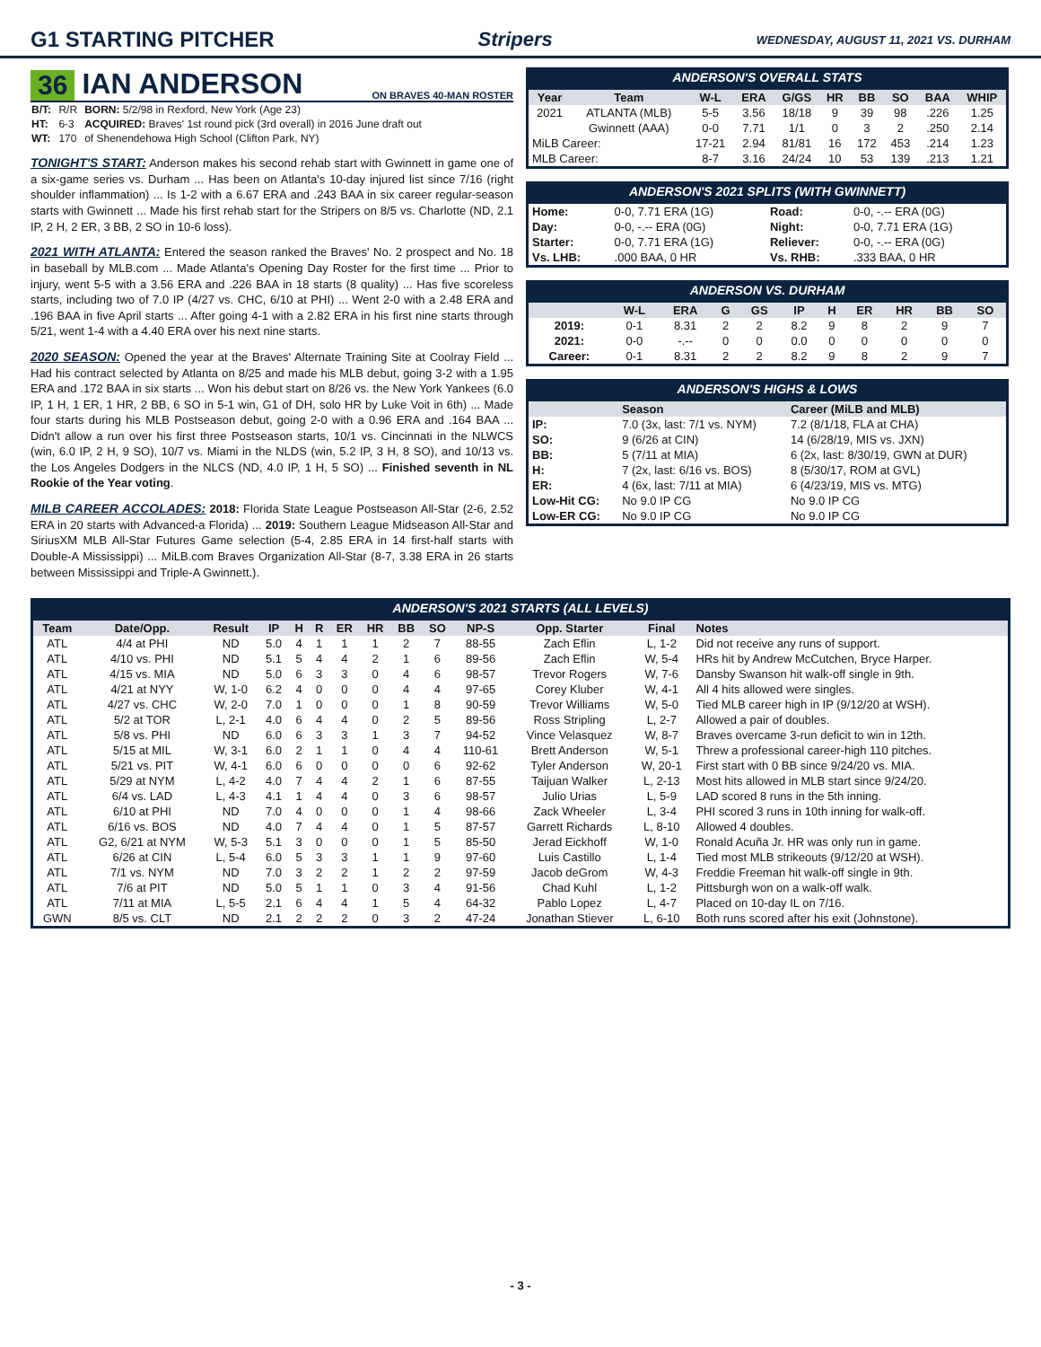G1 STARTING PITCHER Stripers WEDNESDAY, AUGUST 11, 2021 VS. DURHAM
36 IAN ANDERSON ON BRAVES 40-MAN ROSTER
| B/T: | R/R | BORN: 5/2/98 in Rexford, New York (Age 23) |
| HT: | 6-3 | ACQUIRED: Braves' 1st round pick (3rd overall) in 2016 June draft out |
| WT: | 170 | of Shenendehowa High School (Clifton Park, NY) |
TONIGHT'S START: Anderson makes his second rehab start with Gwinnett in game one of a six-game series vs. Durham ... Has been on Atlanta's 10-day injured list since 7/16 (right shoulder inflammation) ... Is 1-2 with a 6.67 ERA and .243 BAA in six career regular-season starts with Gwinnett ... Made his first rehab start for the Stripers on 8/5 vs. Charlotte (ND, 2.1 IP, 2 H, 2 ER, 3 BB, 2 SO in 10-6 loss).
2021 WITH ATLANTA: Entered the season ranked the Braves' No. 2 prospect and No. 18 in baseball by MLB.com ... Made Atlanta's Opening Day Roster for the first time ... Prior to injury, went 5-5 with a 3.56 ERA and .226 BAA in 18 starts (8 quality) ... Has five scoreless starts, including two of 7.0 IP (4/27 vs. CHC, 6/10 at PHI) ... Went 2-0 with a 2.48 ERA and .196 BAA in five April starts ... After going 4-1 with a 2.82 ERA in his first nine starts through 5/21, went 1-4 with a 4.40 ERA over his next nine starts.
2020 SEASON: Opened the year at the Braves' Alternate Training Site at Coolray Field ... Had his contract selected by Atlanta on 8/25 and made his MLB debut, going 3-2 with a 1.95 ERA and .172 BAA in six starts ... Won his debut start on 8/26 vs. the New York Yankees (6.0 IP, 1 H, 1 ER, 1 HR, 2 BB, 6 SO in 5-1 win, G1 of DH, solo HR by Luke Voit in 6th) ... Made four starts during his MLB Postseason debut, going 2-0 with a 0.96 ERA and .164 BAA ... Didn't allow a run over his first three Postseason starts, 10/1 vs. Cincinnati in the NLWCS (win, 6.0 IP, 2 H, 9 SO), 10/7 vs. Miami in the NLDS (win, 5.2 IP, 3 H, 8 SO), and 10/13 vs. the Los Angeles Dodgers in the NLCS (ND, 4.0 IP, 1 H, 5 SO) ... Finished seventh in NL Rookie of the Year voting.
MILB CAREER ACCOLADES: 2018: Florida State League Postseason All-Star (2-6, 2.52 ERA in 20 starts with Advanced-a Florida) ... 2019: Southern League Midseason All-Star and SiriusXM MLB All-Star Futures Game selection (5-4, 2.85 ERA in 14 first-half starts with Double-A Mississippi) ... MiLB.com Braves Organization All-Star (8-7, 3.38 ERA in 26 starts between Mississippi and Triple-A Gwinnett.).
ANDERSON'S OVERALL STATS
| Year | Team | W-L | ERA | G/GS | HR | BB | SO | BAA | WHIP |
| --- | --- | --- | --- | --- | --- | --- | --- | --- | --- |
| 2021 | ATLANTA (MLB) | 5-5 | 3.56 | 18/18 | 9 | 39 | 98 | .226 | 1.25 |
| | Gwinnett (AAA) | 0-0 | 7.71 | 1/1 | 0 | 3 | 2 | .250 | 2.14 |
| MiLB Career: | | 17-21 | 2.94 | 81/81 | 16 | 172 | 453 | .214 | 1.23 |
| MLB Career: | | 8-7 | 3.16 | 24/24 | 10 | 53 | 139 | .213 | 1.21 |
ANDERSON'S 2021 SPLITS (WITH GWINNETT)
| Home: | 0-0, 7.71 ERA (1G) | Road: | 0-0, -.-- ERA (0G) |
| Day: | 0-0, -.-- ERA (0G) | Night: | 0-0, 7.71 ERA (1G) |
| Starter: | 0-0, 7.71 ERA (1G) | Reliever: | 0-0, -.-- ERA (0G) |
| Vs. LHB: | .000 BAA, 0 HR | Vs. RHB: | .333 BAA, 0 HR |
ANDERSON VS. DURHAM
| | W-L | ERA | G | GS | IP | H | ER | HR | BB | SO |
| --- | --- | --- | --- | --- | --- | --- | --- | --- | --- | --- |
| 2019: | 0-1 | 8.31 | 2 | 2 | 8.2 | 9 | 8 | 2 | 9 | 7 |
| 2021: | 0-0 | -.-- | 0 | 0 | 0.0 | 0 | 0 | 0 | 0 | 0 |
| Career: | 0-1 | 8.31 | 2 | 2 | 8.2 | 9 | 8 | 2 | 9 | 7 |
ANDERSON'S HIGHS & LOWS
| | Season | Career (MiLB and MLB) |
| --- | --- | --- |
| IP: | 7.0 (3x, last: 7/1 vs. NYM) | 7.2 (8/1/18, FLA at CHA) |
| SO: | 9 (6/26 at CIN) | 14 (6/28/19, MIS vs. JXN) |
| BB: | 5 (7/11 at MIA) | 6 (2x, last: 8/30/19, GWN at DUR) |
| H: | 7 (2x, last: 6/16 vs. BOS) | 8 (5/30/17, ROM at GVL) |
| ER: | 4 (6x, last: 7/11 at MIA) | 6 (4/23/19, MIS vs. MTG) |
| Low-Hit CG: | No 9.0 IP CG | No 9.0 IP CG |
| Low-ER CG: | No 9.0 IP CG | No 9.0 IP CG |
ANDERSON'S 2021 STARTS (ALL LEVELS)
| Team | Date/Opp. | Result | IP | H | R | ER | HR | BB | SO | NP-S | Opp. Starter | Final | Notes |
| --- | --- | --- | --- | --- | --- | --- | --- | --- | --- | --- | --- | --- | --- |
| ATL | 4/4 at PHI | ND | 5.0 | 4 | 1 | 1 | 1 | 2 | 7 | 88-55 | Zach Eflin | L, 1-2 | Did not receive any runs of support. |
| ATL | 4/10 vs. PHI | ND | 5.1 | 5 | 4 | 4 | 2 | 1 | 6 | 89-56 | Zach Eflin | W, 5-4 | HRs hit by Andrew McCutchen, Bryce Harper. |
| ATL | 4/15 vs. MIA | ND | 5.0 | 6 | 3 | 3 | 0 | 4 | 6 | 98-57 | Trevor Rogers | W, 7-6 | Dansby Swanson hit walk-off single in 9th. |
| ATL | 4/21 at NYY | W, 1-0 | 6.2 | 4 | 0 | 0 | 0 | 4 | 4 | 97-65 | Corey Kluber | W, 4-1 | All 4 hits allowed were singles. |
| ATL | 4/27 vs. CHC | W, 2-0 | 7.0 | 1 | 0 | 0 | 0 | 1 | 8 | 90-59 | Trevor Williams | W, 5-0 | Tied MLB career high in IP (9/12/20 at WSH). |
| ATL | 5/2 at TOR | L, 2-1 | 4.0 | 6 | 4 | 4 | 0 | 2 | 5 | 89-56 | Ross Stripling | L, 2-7 | Allowed a pair of doubles. |
| ATL | 5/8 vs. PHI | ND | 6.0 | 6 | 3 | 3 | 1 | 3 | 7 | 94-52 | Vince Velasquez | W, 8-7 | Braves overcame 3-run deficit to win in 12th. |
| ATL | 5/15 at MIL | W, 3-1 | 6.0 | 2 | 1 | 1 | 0 | 4 | 4 | 110-61 | Brett Anderson | W, 5-1 | Threw a professional career-high 110 pitches. |
| ATL | 5/21 vs. PIT | W, 4-1 | 6.0 | 6 | 0 | 0 | 0 | 0 | 6 | 92-62 | Tyler Anderson | W, 20-1 | First start with 0 BB since 9/24/20 vs. MIA. |
| ATL | 5/29 at NYM | L, 4-2 | 4.0 | 7 | 4 | 4 | 2 | 1 | 6 | 87-55 | Taijuan Walker | L, 2-13 | Most hits allowed in MLB start since 9/24/20. |
| ATL | 6/4 vs. LAD | L, 4-3 | 4.1 | 1 | 4 | 4 | 0 | 3 | 6 | 98-57 | Julio Urias | L, 5-9 | LAD scored 8 runs in the 5th inning. |
| ATL | 6/10 at PHI | ND | 7.0 | 4 | 0 | 0 | 0 | 1 | 4 | 98-66 | Zack Wheeler | L, 3-4 | PHI scored 3 runs in 10th inning for walk-off. |
| ATL | 6/16 vs. BOS | ND | 4.0 | 7 | 4 | 4 | 0 | 1 | 5 | 87-57 | Garrett Richards | L, 8-10 | Allowed 4 doubles. |
| ATL | G2, 6/21 at NYM | W, 5-3 | 5.1 | 3 | 0 | 0 | 0 | 1 | 5 | 85-50 | Jerad Eickhoff | W, 1-0 | Ronald Acuña Jr. HR was only run in game. |
| ATL | 6/26 at CIN | L, 5-4 | 6.0 | 5 | 3 | 3 | 1 | 1 | 9 | 97-60 | Luis Castillo | L, 1-4 | Tied most MLB strikeouts (9/12/20 at WSH). |
| ATL | 7/1 vs. NYM | ND | 7.0 | 3 | 2 | 2 | 1 | 2 | 2 | 97-59 | Jacob deGrom | W, 4-3 | Freddie Freeman hit walk-off single in 9th. |
| ATL | 7/6 at PIT | ND | 5.0 | 5 | 1 | 1 | 0 | 3 | 4 | 91-56 | Chad Kuhl | L, 1-2 | Pittsburgh won on a walk-off walk. |
| ATL | 7/11 at MIA | L, 5-5 | 2.1 | 6 | 4 | 4 | 1 | 5 | 4 | 64-32 | Pablo Lopez | L, 4-7 | Placed on 10-day IL on 7/16. |
| GWN | 8/5 vs. CLT | ND | 2.1 | 2 | 2 | 2 | 0 | 3 | 2 | 47-24 | Jonathan Stiever | L, 6-10 | Both runs scored after his exit (Johnstone). |
- 3 -